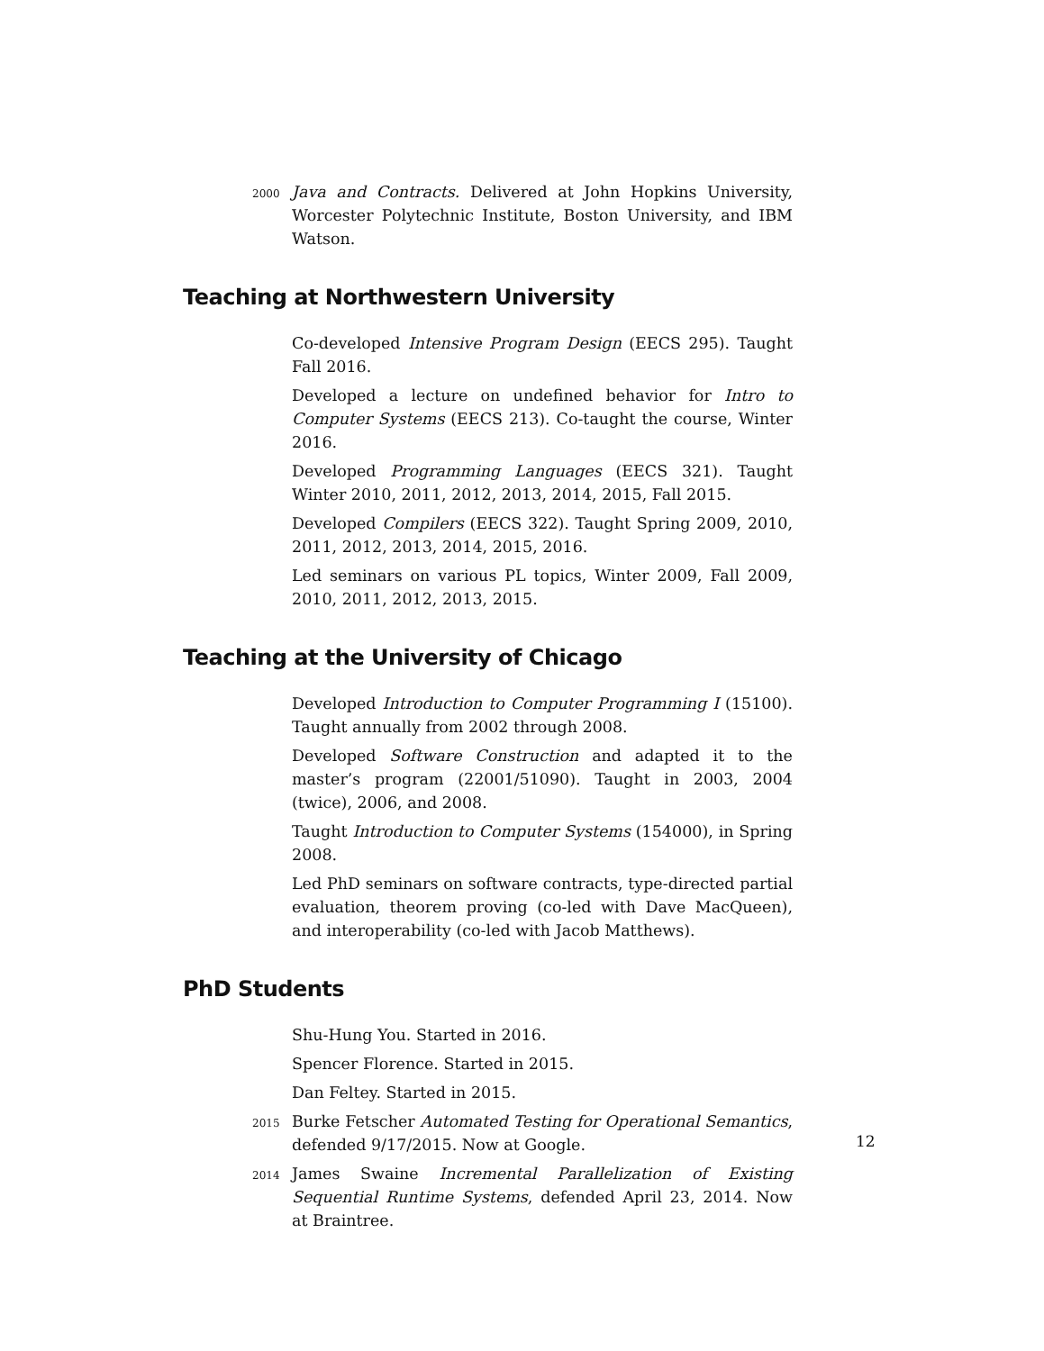2000
Java and Contracts. Delivered at John Hopkins University, Worcester Polytechnic Institute, Boston University, and IBM Watson.
Teaching at Northwestern University
Co-developed Intensive Program Design (EECS 295). Taught Fall 2016.
Developed a lecture on undefined behavior for Intro to Computer Systems (EECS 213). Co-taught the course, Winter 2016.
Developed Programming Languages (EECS 321). Taught Winter 2010, 2011, 2012, 2013, 2014, 2015, Fall 2015.
Developed Compilers (EECS 322). Taught Spring 2009, 2010, 2011, 2012, 2013, 2014, 2015, 2016.
Led seminars on various PL topics, Winter 2009, Fall 2009, 2010, 2011, 2012, 2013, 2015.
Teaching at the University of Chicago
Developed Introduction to Computer Programming I (15100). Taught annually from 2002 through 2008.
Developed Software Construction and adapted it to the master’s program (22001/51090). Taught in 2003, 2004 (twice), 2006, and 2008.
Taught Introduction to Computer Systems (154000), in Spring 2008.
Led PhD seminars on software contracts, type-directed partial evaluation, theorem proving (co-led with Dave MacQueen), and interoperability (co-led with Jacob Matthews).
PhD Students
Shu-Hung You. Started in 2016.
Spencer Florence. Started in 2015.
Dan Feltey. Started in 2015.
2015
Burke Fetscher Automated Testing for Operational Semantics, defended 9/17/2015. Now at Google.
2014
James Swaine Incremental Parallelization of Existing Sequential Runtime Systems, defended April 23, 2014. Now at Braintree.
12